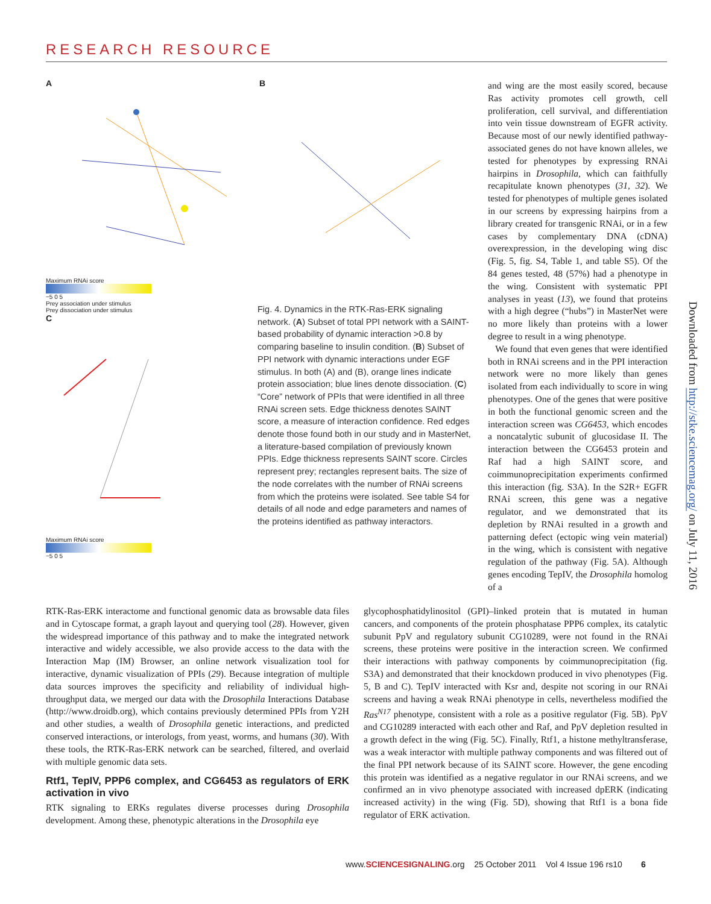RESEARCH RESOURCE
A
Maximum RNAi score
−5 0 5
Prey association under stimulus
Prey dissociation under stimulus
C
Maximum RNAi score
−5 0 5
B
Fig. 4. Dynamics in the RTK-Ras-ERK signaling network. (A) Subset of total PPI network with a SAINT-based probability of dynamic interaction >0.8 by comparing baseline to insulin condition. (B) Subset of PPI network with dynamic interactions under EGF stimulus. In both (A) and (B), orange lines indicate protein association; blue lines denote dissociation. (C) “Core” network of PPIs that were identified in all three RNAi screen sets. Edge thickness denotes SAINT score, a measure of interaction confidence. Red edges denote those found both in our study and in MasterNet, a literature-based compilation of previously known PPIs. Edge thickness represents SAINT score. Circles represent prey; rectangles represent baits. The size of the node correlates with the number of RNAi screens from which the proteins were isolated. See table S4 for details of all node and edge parameters and names of the proteins identified as pathway interactors.
and wing are the most easily scored, because Ras activity promotes cell growth, cell proliferation, cell survival, and differentiation into vein tissue downstream of EGFR activity. Because most of our newly identified pathway-associated genes do not have known alleles, we tested for phenotypes by expressing RNAi hairpins in Drosophila, which can faithfully recapitulate known phenotypes (31, 32). We tested for phenotypes of multiple genes isolated in our screens by expressing hairpins from a library created for transgenic RNAi, or in a few cases by complementary DNA (cDNA) overexpression, in the developing wing disc (Fig. 5, fig. S4, Table 1, and table S5). Of the 84 genes tested, 48 (57%) had a phenotype in the wing. Consistent with systematic PPI analyses in yeast (13), we found that proteins with a high degree (“hubs”) in MasterNet were no more likely than proteins with a lower degree to result in a wing phenotype.
We found that even genes that were identified both in RNAi screens and in the PPI interaction network were no more likely than genes isolated from each individually to score in wing phenotypes. One of the genes that were positive in both the functional genomic screen and the interaction screen was CG6453, which encodes a noncatalytic subunit of glucosidase II. The interaction between the CG6453 protein and Raf had a high SAINT score, and coimmunoprecipitation experiments confirmed this interaction (fig. S3A). In the S2R+ EGFR RNAi screen, this gene was a negative regulator, and we demonstrated that its depletion by RNAi resulted in a growth and patterning defect (ectopic wing vein material) in the wing, which is consistent with negative regulation of the pathway (Fig. 5A). Although genes encoding TepIV, the Drosophila homolog of a
Downloaded from http://stke.sciencemag.org/ on July 11, 2016
RTK-Ras-ERK interactome and functional genomic data as browsable data files and in Cytoscape format, a graph layout and querying tool (28). However, given the widespread importance of this pathway and to make the integrated network interactive and widely accessible, we also provide access to the data with the Interaction Map (IM) Browser, an online network visualization tool for interactive, dynamic visualization of PPIs (29). Because integration of multiple data sources improves the specificity and reliability of individual high-throughput data, we merged our data with the Drosophila Interactions Database (http://www.droidb.org), which contains previously determined PPIs from Y2H and other studies, a wealth of Drosophila genetic interactions, and predicted conserved interactions, or interologs, from yeast, worms, and humans (30). With these tools, the RTK-Ras-ERK network can be searched, filtered, and overlaid with multiple genomic data sets.
Rtf1, TepIV, PPP6 complex, and CG6453 as regulators of ERK activation in vivo
RTK signaling to ERKs regulates diverse processes during Drosophila development. Among these, phenotypic alterations in the Drosophila eye
glycophosphatidylinositol (GPI)–linked protein that is mutated in human cancers, and components of the protein phosphatase PPP6 complex, its catalytic subunit PpV and regulatory subunit CG10289, were not found in the RNAi screens, these proteins were positive in the interaction screen. We confirmed their interactions with pathway components by coimmunoprecipitation (fig. S3A) and demonstrated that their knockdown produced in vivo phenotypes (Fig. 5, B and C). TepIV interacted with Ksr and, despite not scoring in our RNAi screens and having a weak RNAi phenotype in cells, nevertheless modified the Ras<sup>N17</sup> phenotype, consistent with a role as a positive regulator (Fig. 5B). PpV and CG10289 interacted with each other and Raf, and PpV depletion resulted in a growth defect in the wing (Fig. 5C). Finally, Rtf1, a histone methyltransferase, was a weak interactor with multiple pathway components and was filtered out of the final PPI network because of its SAINT score. However, the gene encoding this protein was identified as a negative regulator in our RNAi screens, and we confirmed an in vivo phenotype associated with increased dpERK (indicating increased activity) in the wing (Fig. 5D), showing that Rtf1 is a bona fide regulator of ERK activation.
www.SCIENCESIGNALING.org 25 October 2011 Vol 4 Issue 196 rs10 6